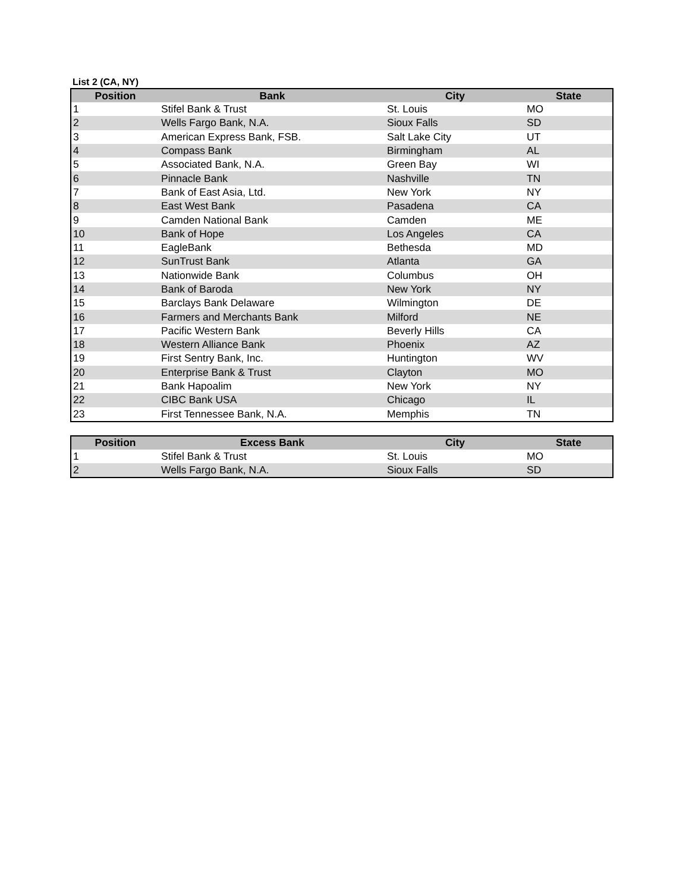List 2 (CA, NY)
| Position | Bank | City | State |
| --- | --- | --- | --- |
| 1 | Stifel Bank & Trust | St. Louis | MO |
| 2 | Wells Fargo Bank, N.A. | Sioux Falls | SD |
| 3 | American Express Bank, FSB. | Salt Lake City | UT |
| 4 | Compass Bank | Birmingham | AL |
| 5 | Associated Bank, N.A. | Green Bay | WI |
| 6 | Pinnacle Bank | Nashville | TN |
| 7 | Bank of East Asia, Ltd. | New York | NY |
| 8 | East West Bank | Pasadena | CA |
| 9 | Camden National Bank | Camden | ME |
| 10 | Bank of Hope | Los Angeles | CA |
| 11 | EagleBank | Bethesda | MD |
| 12 | SunTrust Bank | Atlanta | GA |
| 13 | Nationwide Bank | Columbus | OH |
| 14 | Bank of Baroda | New York | NY |
| 15 | Barclays Bank Delaware | Wilmington | DE |
| 16 | Farmers and Merchants Bank | Milford | NE |
| 17 | Pacific Western Bank | Beverly Hills | CA |
| 18 | Western Alliance Bank | Phoenix | AZ |
| 19 | First Sentry Bank, Inc. | Huntington | WV |
| 20 | Enterprise Bank & Trust | Clayton | MO |
| 21 | Bank Hapoalim | New York | NY |
| 22 | CIBC Bank USA | Chicago | IL |
| 23 | First Tennessee Bank, N.A. | Memphis | TN |
| Position | Excess Bank | City | State |
| --- | --- | --- | --- |
| 1 | Stifel Bank & Trust | St. Louis | MO |
| 2 | Wells Fargo Bank, N.A. | Sioux Falls | SD |